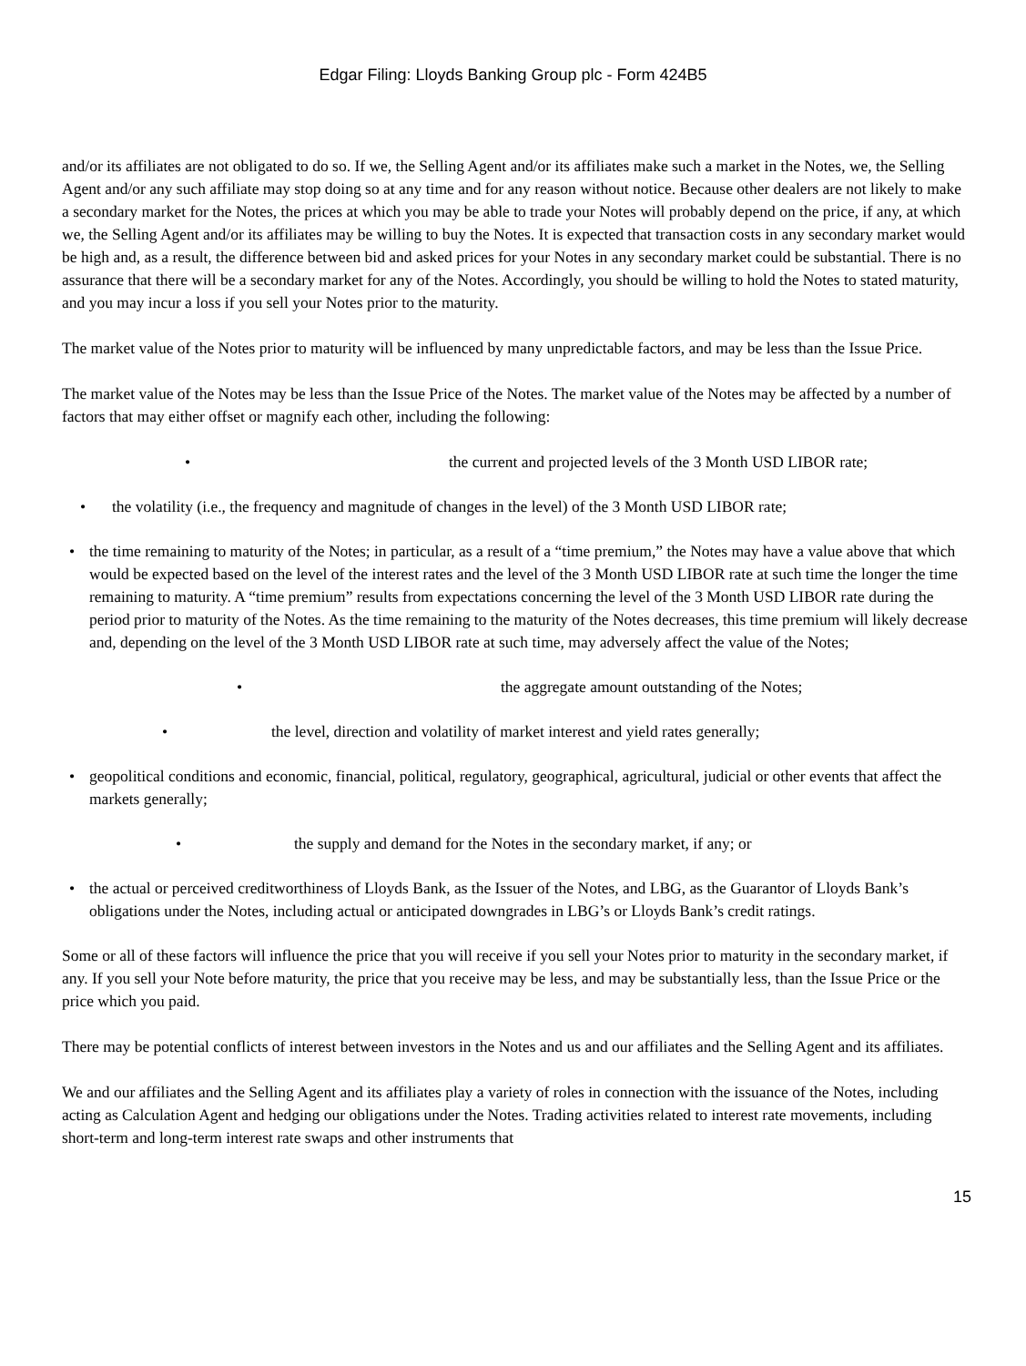Edgar Filing: Lloyds Banking Group plc - Form 424B5
and/or its affiliates are not obligated to do so. If we, the Selling Agent and/or its affiliates make such a market in the Notes, we, the Selling Agent and/or any such affiliate may stop doing so at any time and for any reason without notice. Because other dealers are not likely to make a secondary market for the Notes, the prices at which you may be able to trade your Notes will probably depend on the price, if any, at which we, the Selling Agent and/or its affiliates may be willing to buy the Notes. It is expected that transaction costs in any secondary market would be high and, as a result, the difference between bid and asked prices for your Notes in any secondary market could be substantial. There is no assurance that there will be a secondary market for any of the Notes. Accordingly, you should be willing to hold the Notes to stated maturity, and you may incur a loss if you sell your Notes prior to the maturity.
The market value of the Notes prior to maturity will be influenced by many unpredictable factors, and may be less than the Issue Price.
The market value of the Notes may be less than the Issue Price of the Notes. The market value of the Notes may be affected by a number of factors that may either offset or magnify each other, including the following:
• the current and projected levels of the 3 Month USD LIBOR rate;
• the volatility (i.e., the frequency and magnitude of changes in the level) of the 3 Month USD LIBOR rate;
• the time remaining to maturity of the Notes; in particular, as a result of a “time premium,” the Notes may have a value above that which would be expected based on the level of the interest rates and the level of the 3 Month USD LIBOR rate at such time the longer the time remaining to maturity. A “time premium” results from expectations concerning the level of the 3 Month USD LIBOR rate during the period prior to maturity of the Notes. As the time remaining to the maturity of the Notes decreases, this time premium will likely decrease and, depending on the level of the 3 Month USD LIBOR rate at such time, may adversely affect the value of the Notes;
• the aggregate amount outstanding of the Notes;
• the level, direction and volatility of market interest and yield rates generally;
• geopolitical conditions and economic, financial, political, regulatory, geographical, agricultural, judicial or other events that affect the markets generally;
• the supply and demand for the Notes in the secondary market, if any; or
• the actual or perceived creditworthiness of Lloyds Bank, as the Issuer of the Notes, and LBG, as the Guarantor of Lloyds Bank’s obligations under the Notes, including actual or anticipated downgrades in LBG’s or Lloyds Bank’s credit ratings.
Some or all of these factors will influence the price that you will receive if you sell your Notes prior to maturity in the secondary market, if any. If you sell your Note before maturity, the price that you receive may be less, and may be substantially less, than the Issue Price or the price which you paid.
There may be potential conflicts of interest between investors in the Notes and us and our affiliates and the Selling Agent and its affiliates.
We and our affiliates and the Selling Agent and its affiliates play a variety of roles in connection with the issuance of the Notes, including acting as Calculation Agent and hedging our obligations under the Notes. Trading activities related to interest rate movements, including short-term and long-term interest rate swaps and other instruments that
15